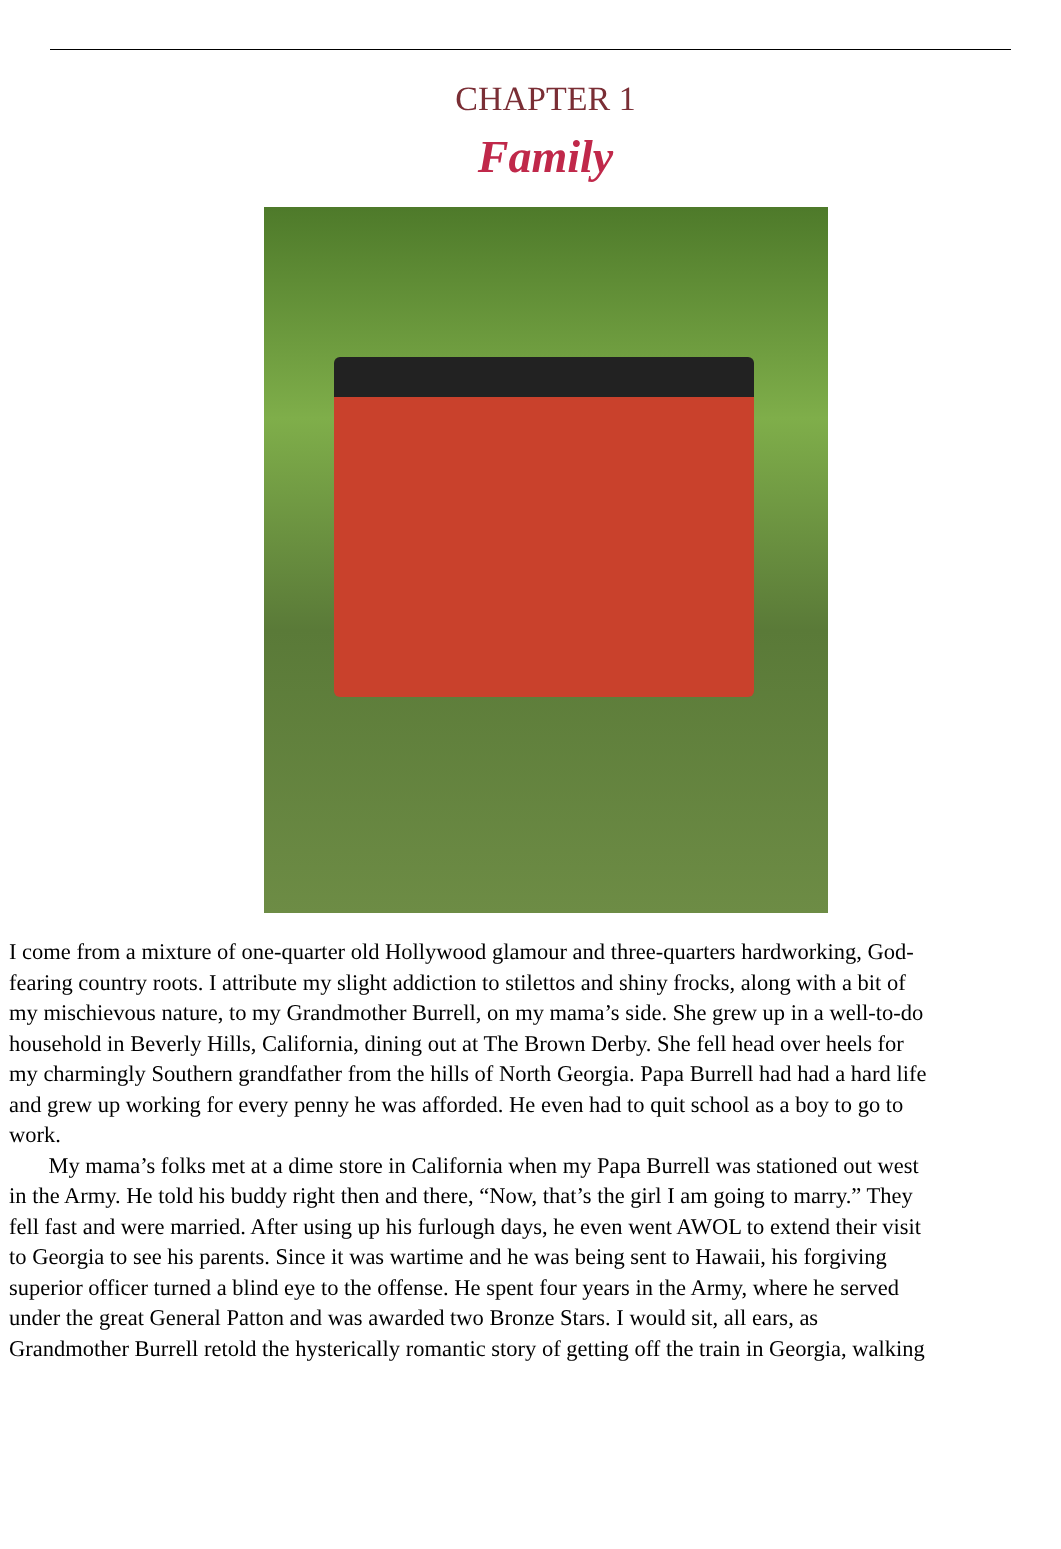CHAPTER 1
Family
I come from a mixture of one-quarter old Hollywood glamour and three-quarters hardworking, God-
fearing country roots. I attribute my slight addiction to stilettos and shiny frocks, along with a bit of
my mischievous nature, to my Grandmother Burrell, on my mama’s side. She grew up in a well-to-do
household in Beverly Hills, California, dining out at The Brown Derby. She fell head over heels for
my charmingly Southern grandfather from the hills of North Georgia. Papa Burrell had had a hard life
and grew up working for every penny he was afforded. He even had to quit school as a boy to go to
work.
My mama’s folks met at a dime store in California when my Papa Burrell was stationed out west
in the Army. He told his buddy right then and there, “Now, that’s the girl I am going to marry.” They
fell fast and were married. After using up his furlough days, he even went AWOL to extend their visit
to Georgia to see his parents. Since it was wartime and he was being sent to Hawaii, his forgiving
superior officer turned a blind eye to the offense. He spent four years in the Army, where he served
under the great General Patton and was awarded two Bronze Stars. I would sit, all ears, as
Grandmother Burrell retold the hysterically romantic story of getting off the train in Georgia, walking